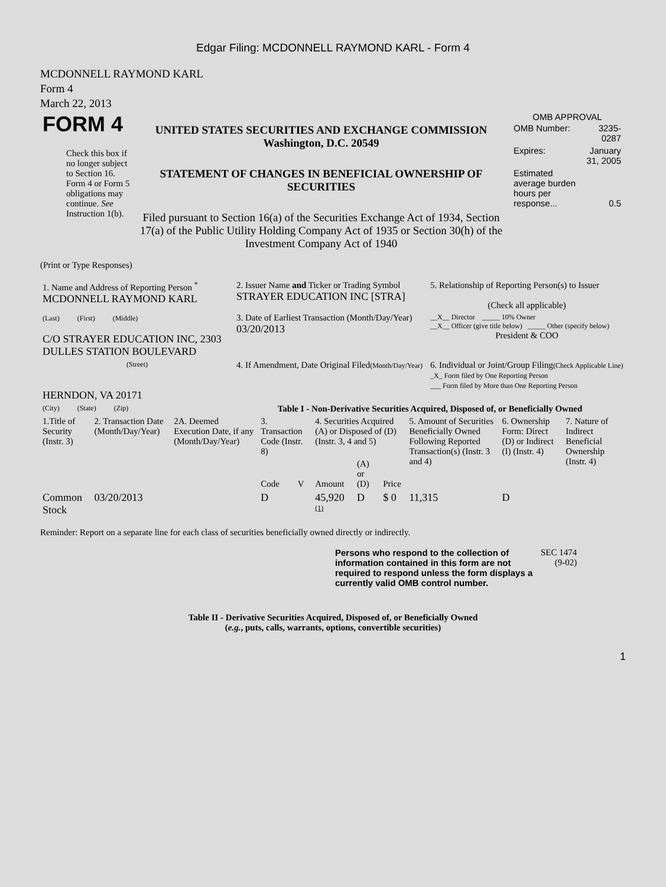Edgar Filing: MCDONNELL RAYMOND KARL - Form 4
MCDONNELL RAYMOND KARL
Form 4
March 22, 2013
| FORM 4 Check this box if no longer subject to Section 16. Form 4 or Form 5 obligations may continue. See Instruction 1(b). | UNITED STATES SECURITIES AND EXCHANGE COMMISSION Washington, D.C. 20549 STATEMENT OF CHANGES IN BENEFICIAL OWNERSHIP OF SECURITIES Filed pursuant to Section 16(a) of the Securities Exchange Act of 1934, Section 17(a) of the Public Utility Holding Company Act of 1935 or Section 30(h) of the Investment Company Act of 1940 | OMB APPROVAL / OMB Number: / 3235-0287 / / Expires: / January 31, 2005 / / Estimated average burden hours per response... / 0.5 / |
(Print or Type Responses)
| 1. Name and Address of Reporting Person <sup>*</sup> MCDONNELL RAYMOND KARL | 2. Issuer Name and Ticker or Trading Symbol STRAYER EDUCATION INC [STRA] | 5. Relationship of Reporting Person(s) to Issuer (Check all applicable) |
| (Last) (First) (Middle) C/O STRAYER EDUCATION INC, 2303 DULLES STATION BOULEVARD | 3. Date of Earliest Transaction (Month/Day/Year) 03/20/2013 | __X__ Director _____ 10% Owner __X__ Officer (give title below) _____ Other (specify below) President & COO |
| (Street) HERNDON, VA 20171 | 4. If Amendment, Date Original Filed (Month/Day/Year) | 6. Individual or Joint/Group Filing (Check Applicable Line) _X_ Form filed by One Reporting Person ___ Form filed by More than One Reporting Person |
| (City) (State) (Zip) | Table I - Non-Derivative Securities Acquired, Disposed of, or Beneficially Owned | |
| 1.Title of Security (Instr. 3) | 2. Transaction Date (Month/Day/Year) | 2A. Deemed Execution Date, if any (Month/Day/Year) | 3. Transaction Code (Instr. 8) | | 4. Securities Acquired (A) or Disposed of (D) (Instr. 3, 4 and 5) | | | 5. Amount of Securities Beneficially Owned Following Reported Transaction(s) (Instr. 3 and 4) | 6. Ownership Form: Direct (D) or Indirect (I) (Instr. 4) | 7. Nature of Indirect Beneficial Ownership (Instr. 4) |
| --- | --- | --- | --- | --- | --- | --- | --- | --- | --- | --- |
| | | | Code | V | Amount | (A) or (D) | Price | | | |
| Common Stock | 03/20/2013 | | D | | 45,920 <sup>(1)</sup> | D | $ 0 | 11,315 | D | |
Reminder: Report on a separate line for each class of securities beneficially owned directly or indirectly.
| Persons who respond to the collection of information contained in this form are not required to respond unless the form displays a currently valid OMB control number. | SEC 1474 (9-02) |
Table II - Derivative Securities Acquired, Disposed of, or Beneficially Owned
(e.g., puts, calls, warrants, options, convertible securities)
1